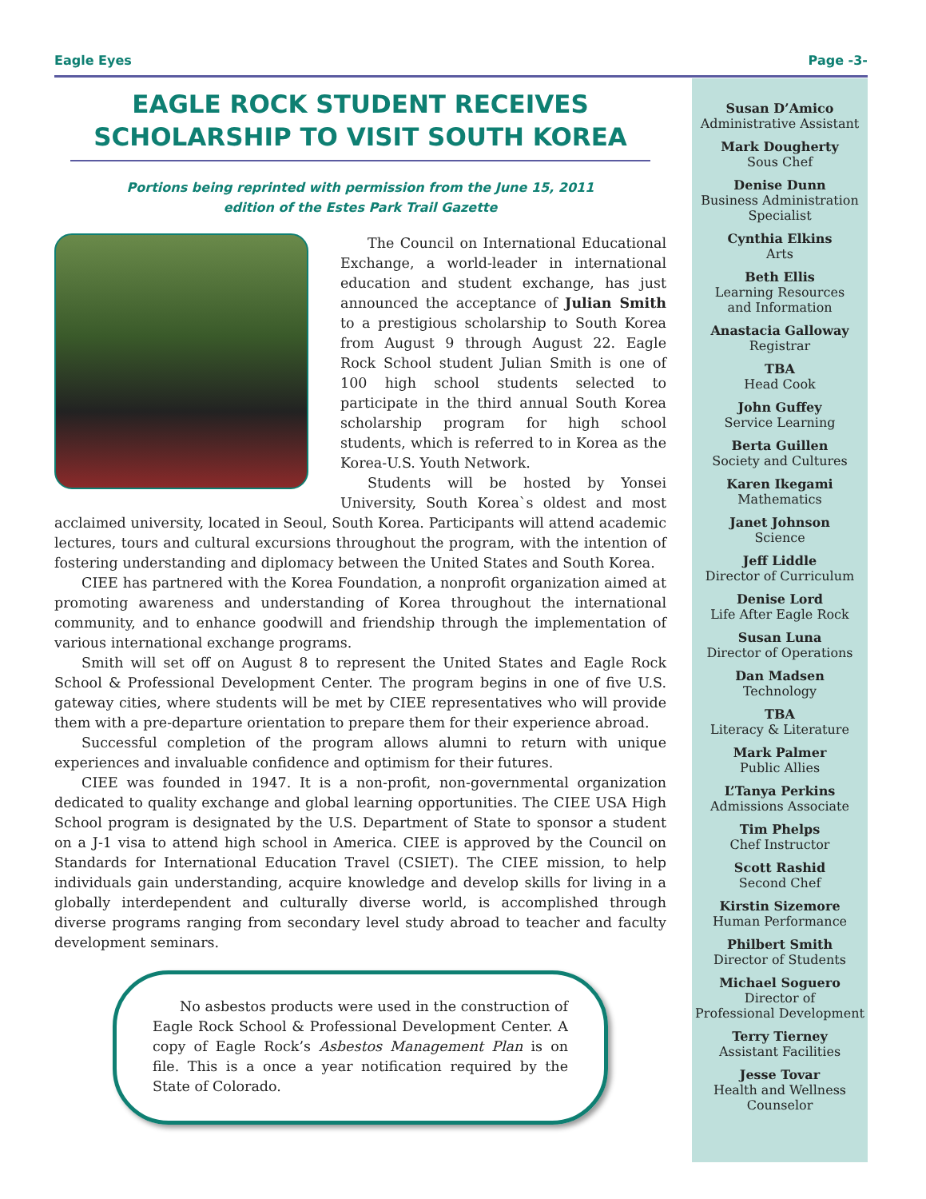Eagle Eyes Page -3-
EAGLE ROCK STUDENT RECEIVES SCHOLARSHIP TO VISIT SOUTH KOREA
Portions being reprinted with permission from the June 15, 2011
edition of the Estes Park Trail Gazette
The Council on International Educational Exchange, a world-leader in international education and student exchange, has just announced the acceptance of Julian Smith to a prestigious scholarship to South Korea from August 9 through August 22. Eagle Rock School student Julian Smith is one of 100 high school students selected to participate in the third annual South Korea scholarship program for high school students, which is referred to in Korea as the Korea-U.S. Youth Network.
Students will be hosted by Yonsei University, South Korea`s oldest and most acclaimed university, located in Seoul, South Korea. Participants will attend academic lectures, tours and cultural excursions throughout the program, with the intention of fostering understanding and diplomacy between the United States and South Korea.
CIEE has partnered with the Korea Foundation, a nonprofit organization aimed at promoting awareness and understanding of Korea throughout the international community, and to enhance goodwill and friendship through the implementation of various international exchange programs.
Smith will set off on August 8 to represent the United States and Eagle Rock School & Professional Development Center. The program begins in one of five U.S. gateway cities, where students will be met by CIEE representatives who will provide them with a pre-departure orientation to prepare them for their experience abroad.
Successful completion of the program allows alumni to return with unique experiences and invaluable confidence and optimism for their futures.
CIEE was founded in 1947. It is a non-profit, non-governmental organization dedicated to quality exchange and global learning opportunities. The CIEE USA High School program is designated by the U.S. Department of State to sponsor a student on a J-1 visa to attend high school in America. CIEE is approved by the Council on Standards for International Education Travel (CSIET). The CIEE mission, to help individuals gain understanding, acquire knowledge and develop skills for living in a globally interdependent and culturally diverse world, is accomplished through diverse programs ranging from secondary level study abroad to teacher and faculty development seminars.
No asbestos products were used in the construction of Eagle Rock School & Professional Development Center. A copy of Eagle Rock’s Asbestos Management Plan is on file. This is a once a year notification required by the State of Colorado.
Susan D’Amico
Administrative Assistant
Mark Dougherty
Sous Chef
Denise Dunn
Business Administration
Specialist
Cynthia Elkins
Arts
Beth Ellis
Learning Resources
and Information
Anastacia Galloway
Registrar
TBA
Head Cook
John Guffey
Service Learning
Berta Guillen
Society and Cultures
Karen Ikegami
Mathematics
Janet Johnson
Science
Jeff Liddle
Director of Curriculum
Denise Lord
Life After Eagle Rock
Susan Luna
Director of Operations
Dan Madsen
Technology
TBA
Literacy & Literature
Mark Palmer
Public Allies
L’Tanya Perkins
Admissions Associate
Tim Phelps
Chef Instructor
Scott Rashid
Second Chef
Kirstin Sizemore
Human Performance
Philbert Smith
Director of Students
Michael Soguero
Director of
Professional Development
Terry Tierney
Assistant Facilities
Jesse Tovar
Health and Wellness
Counselor